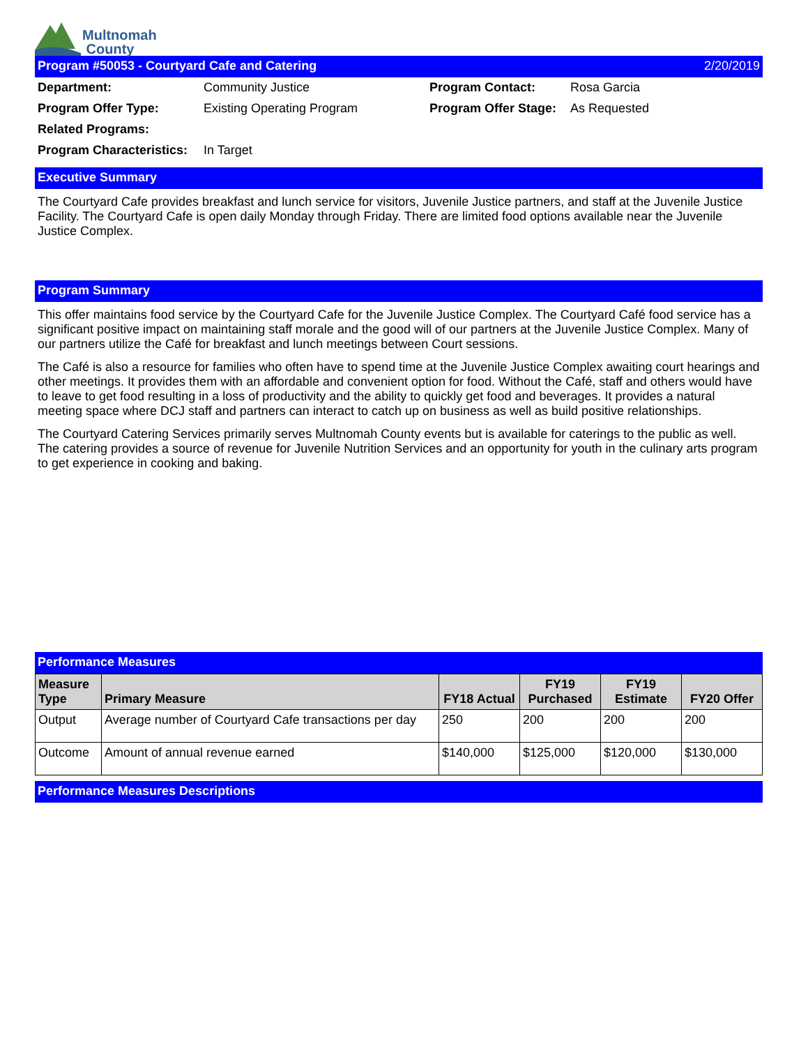Multnomah
County
Program #50053 - Courtyard Cafe and Catering 2/20/2019
Department: Community Justice Program Contact: Rosa Garcia Program Offer Type: Existing Operating Program Program Offer Stage: As Requested Related Programs: Program Characteristics: In Target
Executive Summary
The Courtyard Cafe provides breakfast and lunch service for visitors, Juvenile Justice partners, and staff at the Juvenile Justice Facility. The Courtyard Cafe is open daily Monday through Friday. There are limited food options available near the Juvenile Justice Complex.
Program Summary
This offer maintains food service by the Courtyard Cafe for the Juvenile Justice Complex. The Courtyard Café food service has a significant positive impact on maintaining staff morale and the good will of our partners at the Juvenile Justice Complex. Many of our partners utilize the Café for breakfast and lunch meetings between Court sessions.
The Café is also a resource for families who often have to spend time at the Juvenile Justice Complex awaiting court hearings and other meetings. It provides them with an affordable and convenient option for food. Without the Café, staff and others would have to leave to get food resulting in a loss of productivity and the ability to quickly get food and beverages. It provides a natural meeting space where DCJ staff and partners can interact to catch up on business as well as build positive relationships.
The Courtyard Catering Services primarily serves Multnomah County events but is available for caterings to the public as well. The catering provides a source of revenue for Juvenile Nutrition Services and an opportunity for youth in the culinary arts program to get experience in cooking and baking.
Performance Measures
| Measure Type | Primary Measure | FY18 Actual | FY19 Purchased | FY19 Estimate | FY20 Offer |
| --- | --- | --- | --- | --- | --- |
| Output | Average number of Courtyard Cafe transactions per day | 250 | 200 | 200 | 200 |
| Outcome | Amount of annual revenue earned | $140,000 | $125,000 | $120,000 | $130,000 |
Performance Measures Descriptions